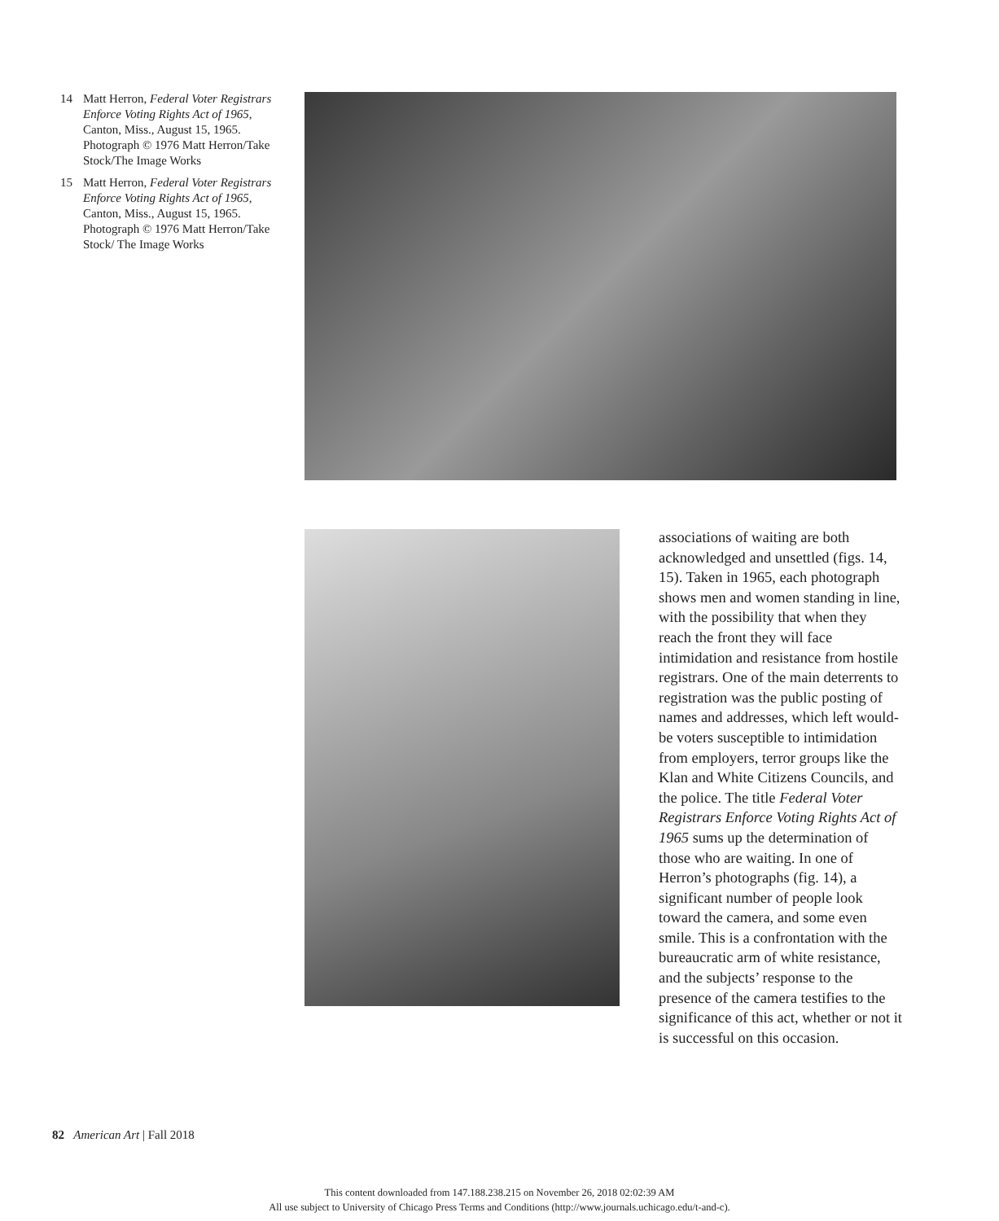14 Matt Herron, Federal Voter Registrars Enforce Voting Rights Act of 1965, Canton, Miss., August 15, 1965. Photograph © 1976 Matt Herron/Take Stock/The Image Works
15 Matt Herron, Federal Voter Registrars Enforce Voting Rights Act of 1965, Canton, Miss., August 15, 1965. Photograph © 1976 Matt Herron/Take Stock/ The Image Works
associations of waiting are both acknowledged and unsettled (figs. 14, 15). Taken in 1965, each photograph shows men and women standing in line, with the possibility that when they reach the front they will face intimidation and resistance from hostile registrars. One of the main deterrents to registration was the public posting of names and addresses, which left would-be voters susceptible to intimidation from employers, terror groups like the Klan and White Citizens Councils, and the police. The title Federal Voter Registrars Enforce Voting Rights Act of 1965 sums up the determination of those who are waiting. In one of Herron’s photographs (fig. 14), a significant number of people look toward the camera, and some even smile. This is a confrontation with the bureaucratic arm of white resistance, and the subjects’ response to the presence of the camera testifies to the significance of this act, whether or not it is successful on this occasion.
82 American Art | Fall 2018
This content downloaded from 147.188.238.215 on November 26, 2018 02:02:39 AM
All use subject to University of Chicago Press Terms and Conditions (http://www.journals.uchicago.edu/t-and-c).